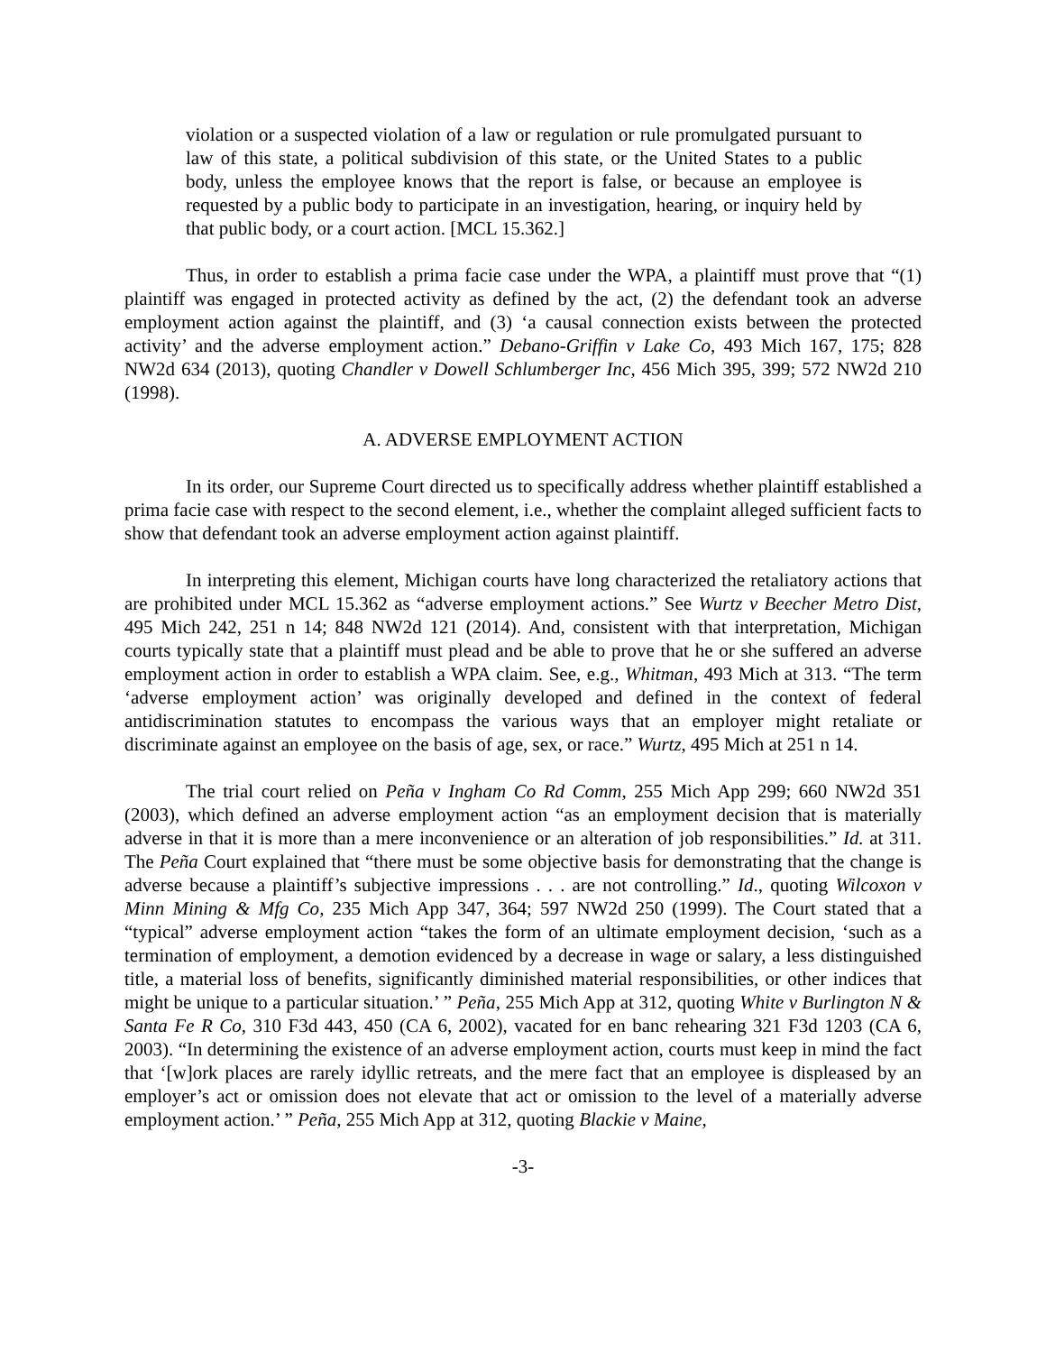violation or a suspected violation of a law or regulation or rule promulgated pursuant to law of this state, a political subdivision of this state, or the United States to a public body, unless the employee knows that the report is false, or because an employee is requested by a public body to participate in an investigation, hearing, or inquiry held by that public body, or a court action. [MCL 15.362.]
Thus, in order to establish a prima facie case under the WPA, a plaintiff must prove that “(1) plaintiff was engaged in protected activity as defined by the act, (2) the defendant took an adverse employment action against the plaintiff, and (3) ‘a causal connection exists between the protected activity’ and the adverse employment action.” Debano-Griffin v Lake Co, 493 Mich 167, 175; 828 NW2d 634 (2013), quoting Chandler v Dowell Schlumberger Inc, 456 Mich 395, 399; 572 NW2d 210 (1998).
A. ADVERSE EMPLOYMENT ACTION
In its order, our Supreme Court directed us to specifically address whether plaintiff established a prima facie case with respect to the second element, i.e., whether the complaint alleged sufficient facts to show that defendant took an adverse employment action against plaintiff.
In interpreting this element, Michigan courts have long characterized the retaliatory actions that are prohibited under MCL 15.362 as “adverse employment actions.” See Wurtz v Beecher Metro Dist, 495 Mich 242, 251 n 14; 848 NW2d 121 (2014). And, consistent with that interpretation, Michigan courts typically state that a plaintiff must plead and be able to prove that he or she suffered an adverse employment action in order to establish a WPA claim. See, e.g., Whitman, 493 Mich at 313. “The term ‘adverse employment action’ was originally developed and defined in the context of federal antidiscrimination statutes to encompass the various ways that an employer might retaliate or discriminate against an employee on the basis of age, sex, or race.” Wurtz, 495 Mich at 251 n 14.
The trial court relied on Peña v Ingham Co Rd Comm, 255 Mich App 299; 660 NW2d 351 (2003), which defined an adverse employment action “as an employment decision that is materially adverse in that it is more than a mere inconvenience or an alteration of job responsibilities.” Id. at 311. The Peña Court explained that “there must be some objective basis for demonstrating that the change is adverse because a plaintiff’s subjective impressions . . . are not controlling.” Id., quoting Wilcoxon v Minn Mining & Mfg Co, 235 Mich App 347, 364; 597 NW2d 250 (1999). The Court stated that a “typical” adverse employment action “takes the form of an ultimate employment decision, ‘such as a termination of employment, a demotion evidenced by a decrease in wage or salary, a less distinguished title, a material loss of benefits, significantly diminished material responsibilities, or other indices that might be unique to a particular situation.’ ” Peña, 255 Mich App at 312, quoting White v Burlington N & Santa Fe R Co, 310 F3d 443, 450 (CA 6, 2002), vacated for en banc rehearing 321 F3d 1203 (CA 6, 2003). “In determining the existence of an adverse employment action, courts must keep in mind the fact that ‘[w]ork places are rarely idyllic retreats, and the mere fact that an employee is displeased by an employer’s act or omission does not elevate that act or omission to the level of a materially adverse employment action.’ ” Peña, 255 Mich App at 312, quoting Blackie v Maine,
-3-